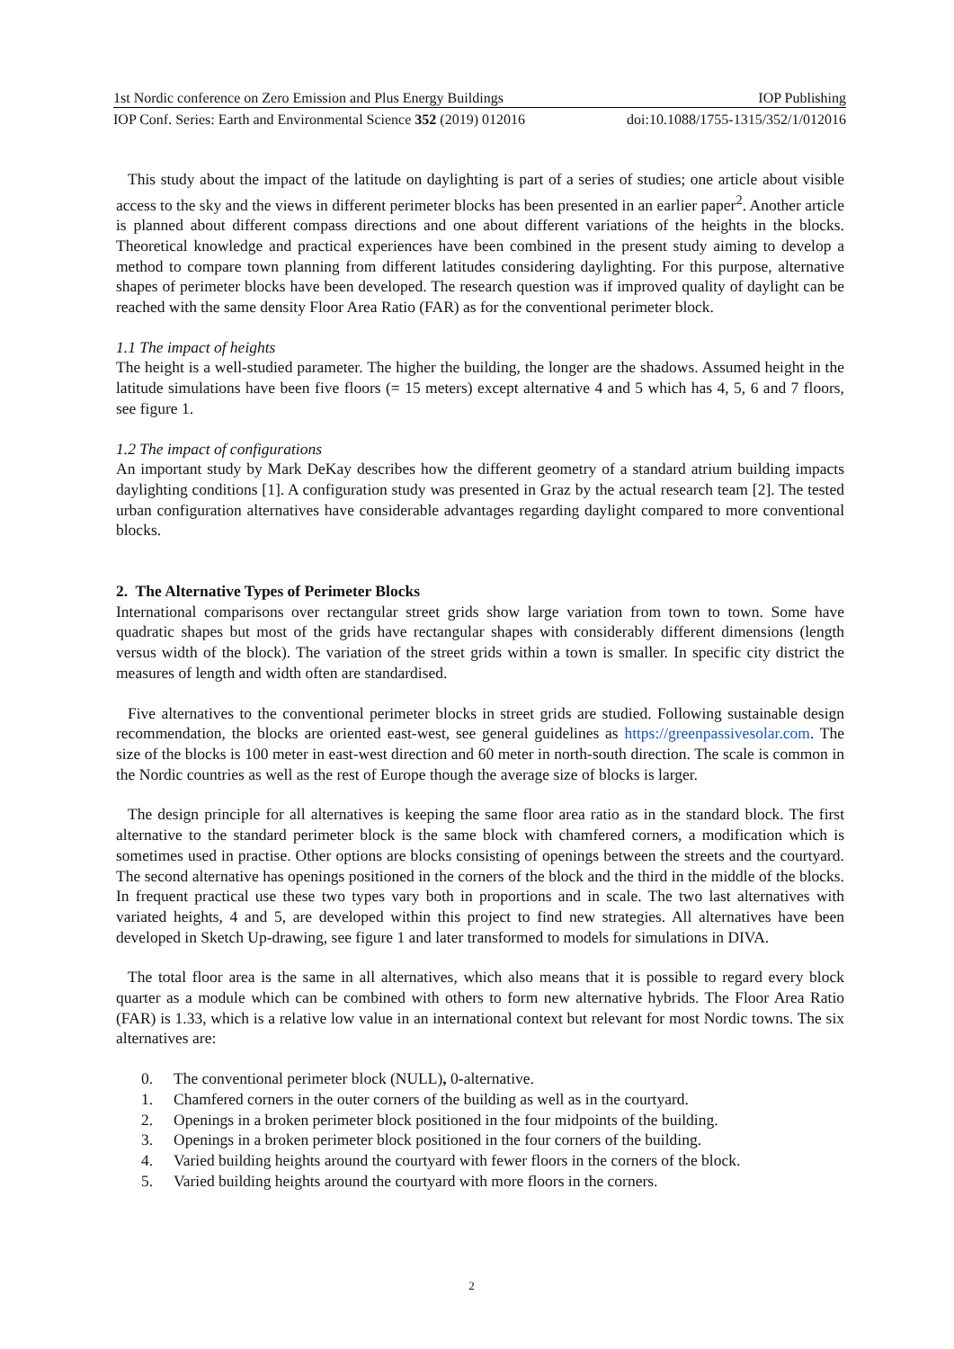1st Nordic conference on Zero Emission and Plus Energy Buildings IOP Publishing
IOP Conf. Series: Earth and Environmental Science 352 (2019) 012016 doi:10.1088/1755-1315/352/1/012016
This study about the impact of the latitude on daylighting is part of a series of studies; one article about visible access to the sky and the views in different perimeter blocks has been presented in an earlier paper<sup>2</sup>. Another article is planned about different compass directions and one about different variations of the heights in the blocks. Theoretical knowledge and practical experiences have been combined in the present study aiming to develop a method to compare town planning from different latitudes considering daylighting. For this purpose, alternative shapes of perimeter blocks have been developed. The research question was if improved quality of daylight can be reached with the same density Floor Area Ratio (FAR) as for the conventional perimeter block.
1.1 The impact of heights
The height is a well-studied parameter. The higher the building, the longer are the shadows. Assumed height in the latitude simulations have been five floors (= 15 meters) except alternative 4 and 5 which has 4, 5, 6 and 7 floors, see figure 1.
1.2 The impact of configurations
An important study by Mark DeKay describes how the different geometry of a standard atrium building impacts daylighting conditions [1]. A configuration study was presented in Graz by the actual research team [2]. The tested urban configuration alternatives have considerable advantages regarding daylight compared to more conventional blocks.
2. The Alternative Types of Perimeter Blocks
International comparisons over rectangular street grids show large variation from town to town. Some have quadratic shapes but most of the grids have rectangular shapes with considerably different dimensions (length versus width of the block). The variation of the street grids within a town is smaller. In specific city district the measures of length and width often are standardised.
Five alternatives to the conventional perimeter blocks in street grids are studied. Following sustainable design recommendation, the blocks are oriented east-west, see general guidelines as https://greenpassivesolar.com. The size of the blocks is 100 meter in east-west direction and 60 meter in north-south direction. The scale is common in the Nordic countries as well as the rest of Europe though the average size of blocks is larger.
The design principle for all alternatives is keeping the same floor area ratio as in the standard block. The first alternative to the standard perimeter block is the same block with chamfered corners, a modification which is sometimes used in practise. Other options are blocks consisting of openings between the streets and the courtyard. The second alternative has openings positioned in the corners of the block and the third in the middle of the blocks. In frequent practical use these two types vary both in proportions and in scale. The two last alternatives with variated heights, 4 and 5, are developed within this project to find new strategies. All alternatives have been developed in Sketch Up-drawing, see figure 1 and later transformed to models for simulations in DIVA.
The total floor area is the same in all alternatives, which also means that it is possible to regard every block quarter as a module which can be combined with others to form new alternative hybrids. The Floor Area Ratio (FAR) is 1.33, which is a relative low value in an international context but relevant for most Nordic towns. The six alternatives are:
0. The conventional perimeter block (NULL), 0-alternative.
1. Chamfered corners in the outer corners of the building as well as in the courtyard.
2. Openings in a broken perimeter block positioned in the four midpoints of the building.
3. Openings in a broken perimeter block positioned in the four corners of the building.
4. Varied building heights around the courtyard with fewer floors in the corners of the block.
5. Varied building heights around the courtyard with more floors in the corners.
2